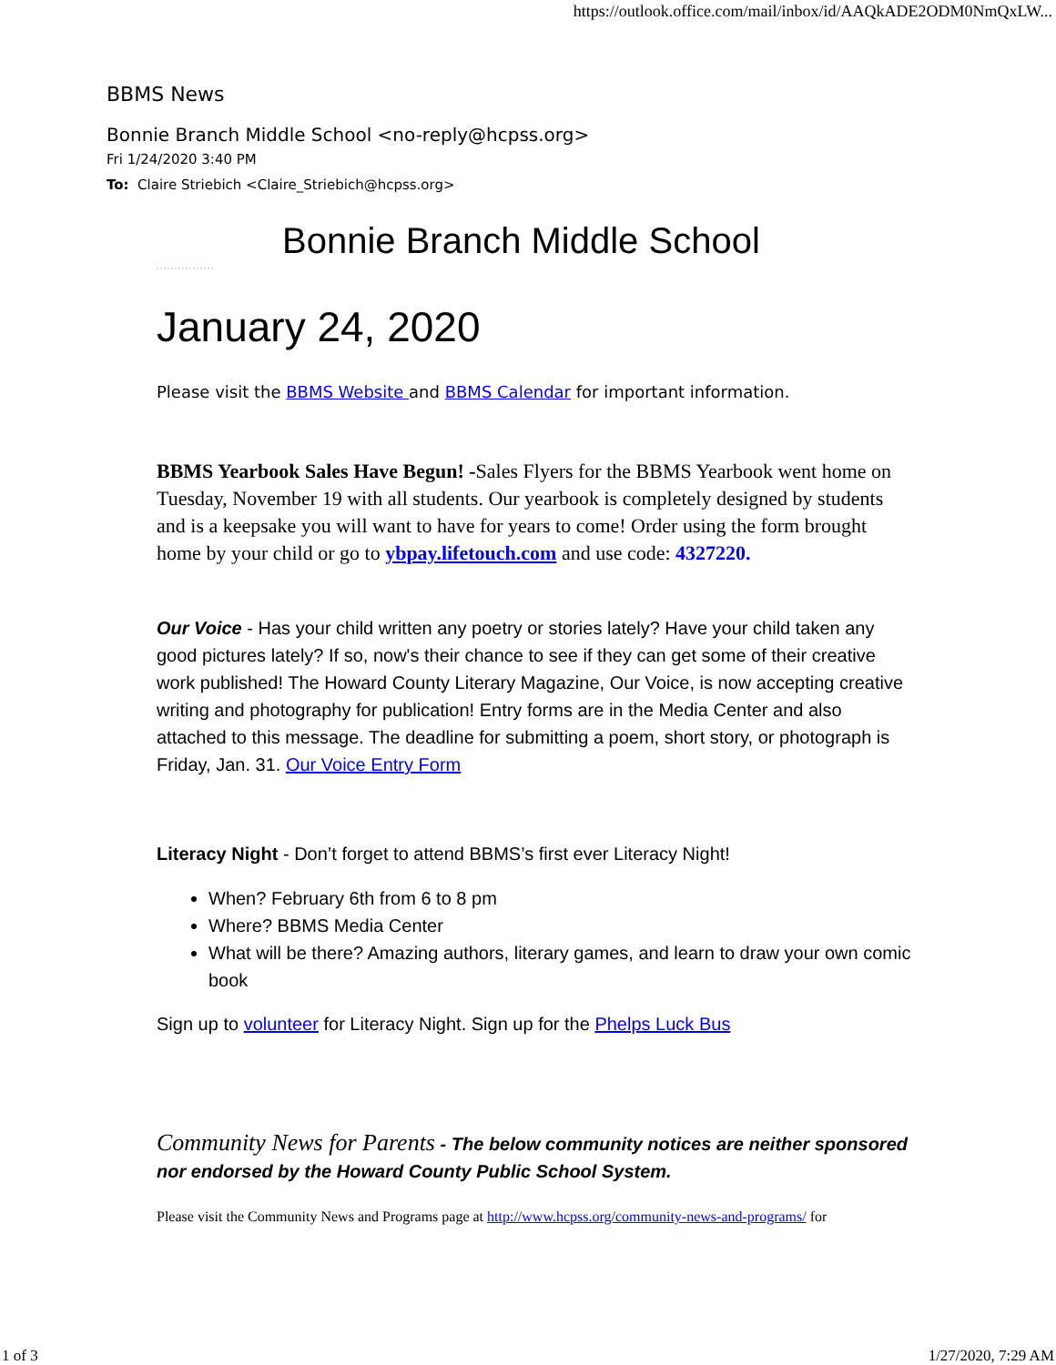https://outlook.office.com/mail/inbox/id/AAQkADE2ODM0NmQxLW...
BBMS News
Bonnie Branch Middle School <no-reply@hcpss.org>
Fri 1/24/2020 3:40 PM
To: Claire Striebich <Claire_Striebich@hcpss.org>
Bonnie Branch Middle School
January 24, 2020
Please visit the BBMS Website and BBMS Calendar for important information.
BBMS Yearbook Sales Have Begun! -Sales Flyers for the BBMS Yearbook went home on Tuesday, November 19 with all students. Our yearbook is completely designed by students and is a keepsake you will want to have for years to come! Order using the form brought home by your child or go to ybpay.lifetouch.com and use code: 4327220.
Our Voice - Has your child written any poetry or stories lately? Have your child taken any good pictures lately? If so, now's their chance to see if they can get some of their creative work published! The Howard County Literary Magazine, Our Voice, is now accepting creative writing and photography for publication! Entry forms are in the Media Center and also attached to this message. The deadline for submitting a poem, short story, or photograph is Friday, Jan. 31. Our Voice Entry Form
Literacy Night - Don’t forget to attend BBMS’s first ever Literacy Night!
When? February 6th from 6 to 8 pm
Where? BBMS Media Center
What will be there? Amazing authors, literary games, and learn to draw your own comic book
Sign up to volunteer for Literacy Night. Sign up for the Phelps Luck Bus
Community News for Parents - The below community notices are neither sponsored nor endorsed by the Howard County Public School System.
Please visit the Community News and Programs page at http://www.hcpss.org/community-news-and-programs/ for
1 of 3 1/27/2020, 7:29 AM